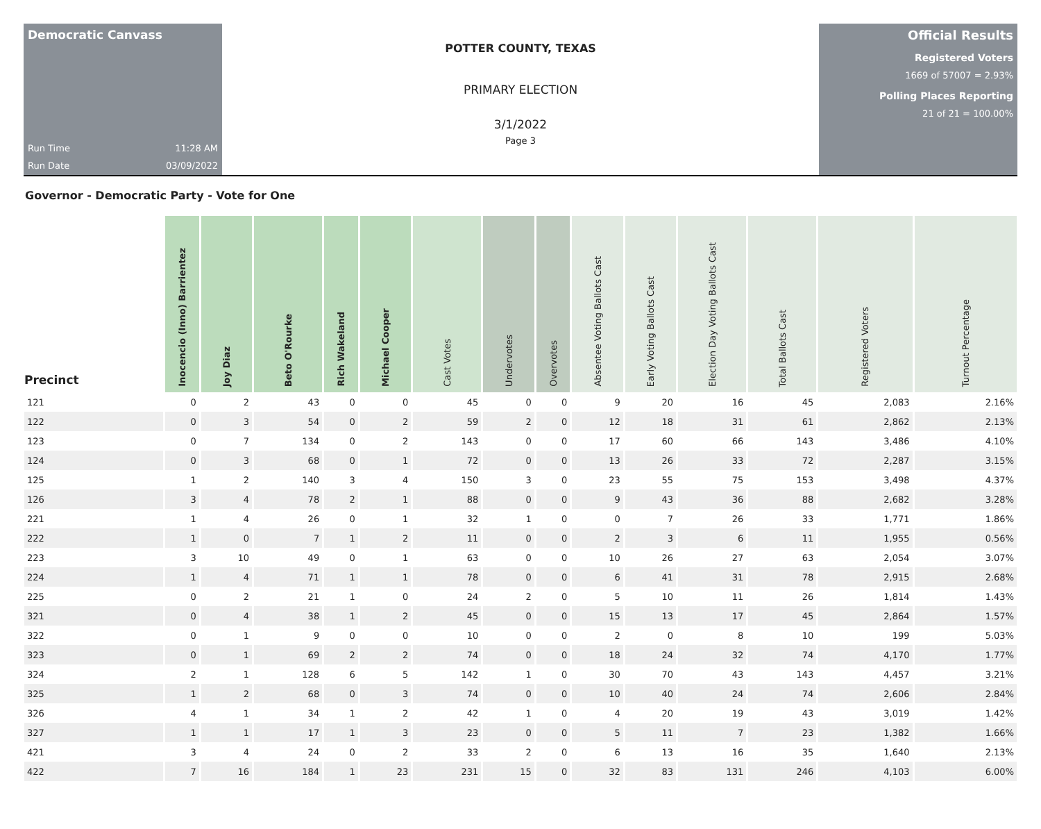Democratic Canvass
Run Time 11:28 AM
Run Date 03/09/2022
POTTER COUNTY, TEXAS
PRIMARY ELECTION
3/1/2022
Page 3
Official Results
Registered Voters
1669 of 57007 = 2.93%
Polling Places Reporting
21 of 21 = 100.00%
Governor - Democratic Party - Vote for One
| Precinct | Inocencio (Inno) Barrientez | Joy Diaz | Beto O'Rourke | Rich Wakeland | Michael Cooper | Cast Votes | Undervotes | Overvotes | Absentee Voting Ballots Cast | Early Voting Ballots Cast | Election Day Voting Ballots Cast | Total Ballots Cast | Registered Voters | Turnout Percentage |
| --- | --- | --- | --- | --- | --- | --- | --- | --- | --- | --- | --- | --- | --- | --- |
| 121 | 0 | 2 | 43 | 0 | 0 | 45 | 0 | 0 | 9 | 20 | 16 | 45 | 2,083 | 2.16% |
| 122 | 0 | 3 | 54 | 0 | 2 | 59 | 2 | 0 | 12 | 18 | 31 | 61 | 2,862 | 2.13% |
| 123 | 0 | 7 | 134 | 0 | 2 | 143 | 0 | 0 | 17 | 60 | 66 | 143 | 3,486 | 4.10% |
| 124 | 0 | 3 | 68 | 0 | 1 | 72 | 0 | 0 | 13 | 26 | 33 | 72 | 2,287 | 3.15% |
| 125 | 1 | 2 | 140 | 3 | 4 | 150 | 3 | 0 | 23 | 55 | 75 | 153 | 3,498 | 4.37% |
| 126 | 3 | 4 | 78 | 2 | 1 | 88 | 0 | 0 | 9 | 43 | 36 | 88 | 2,682 | 3.28% |
| 221 | 1 | 4 | 26 | 0 | 1 | 32 | 1 | 0 | 0 | 7 | 26 | 33 | 1,771 | 1.86% |
| 222 | 1 | 0 | 7 | 1 | 2 | 11 | 0 | 0 | 2 | 3 | 6 | 11 | 1,955 | 0.56% |
| 223 | 3 | 10 | 49 | 0 | 1 | 63 | 0 | 0 | 10 | 26 | 27 | 63 | 2,054 | 3.07% |
| 224 | 1 | 4 | 71 | 1 | 1 | 78 | 0 | 0 | 6 | 41 | 31 | 78 | 2,915 | 2.68% |
| 225 | 0 | 2 | 21 | 1 | 0 | 24 | 2 | 0 | 5 | 10 | 11 | 26 | 1,814 | 1.43% |
| 321 | 0 | 4 | 38 | 1 | 2 | 45 | 0 | 0 | 15 | 13 | 17 | 45 | 2,864 | 1.57% |
| 322 | 0 | 1 | 9 | 0 | 0 | 10 | 0 | 0 | 2 | 0 | 8 | 10 | 199 | 5.03% |
| 323 | 0 | 1 | 69 | 2 | 2 | 74 | 0 | 0 | 18 | 24 | 32 | 74 | 4,170 | 1.77% |
| 324 | 2 | 1 | 128 | 6 | 5 | 142 | 1 | 0 | 30 | 70 | 43 | 143 | 4,457 | 3.21% |
| 325 | 1 | 2 | 68 | 0 | 3 | 74 | 0 | 0 | 10 | 40 | 24 | 74 | 2,606 | 2.84% |
| 326 | 4 | 1 | 34 | 1 | 2 | 42 | 1 | 0 | 4 | 20 | 19 | 43 | 3,019 | 1.42% |
| 327 | 1 | 1 | 17 | 1 | 3 | 23 | 0 | 0 | 5 | 11 | 7 | 23 | 1,382 | 1.66% |
| 421 | 3 | 4 | 24 | 0 | 2 | 33 | 2 | 0 | 6 | 13 | 16 | 35 | 1,640 | 2.13% |
| 422 | 7 | 16 | 184 | 1 | 23 | 231 | 15 | 0 | 32 | 83 | 131 | 246 | 4,103 | 6.00% |